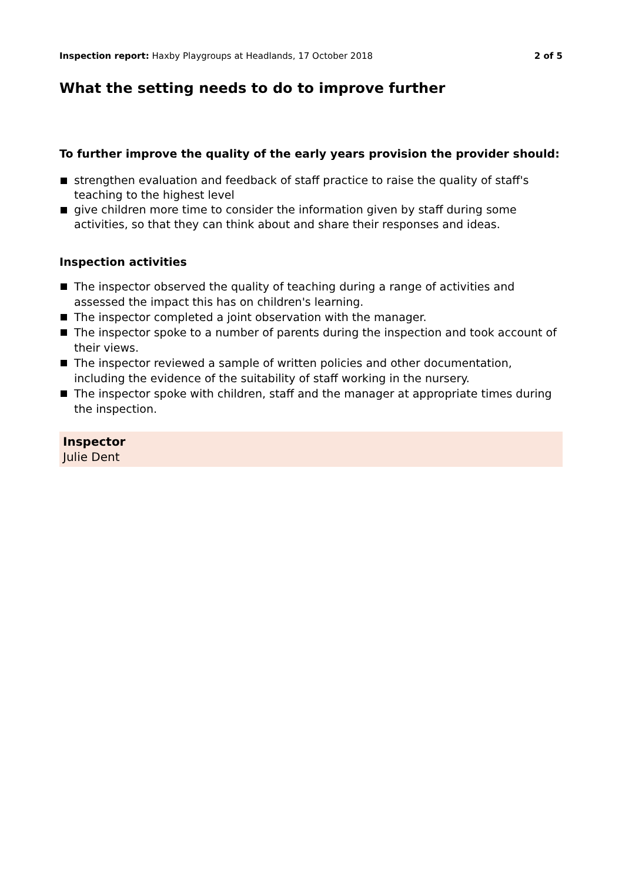Inspection report: Haxby Playgroups at Headlands, 17 October 2018
2 of 5
What the setting needs to do to improve further
To further improve the quality of the early years provision the provider should:
strengthen evaluation and feedback of staff practice to raise the quality of staff's teaching to the highest level
give children more time to consider the information given by staff during some activities, so that they can think about and share their responses and ideas.
Inspection activities
The inspector observed the quality of teaching during a range of activities and assessed the impact this has on children's learning.
The inspector completed a joint observation with the manager.
The inspector spoke to a number of parents during the inspection and took account of their views.
The inspector reviewed a sample of written policies and other documentation, including the evidence of the suitability of staff working in the nursery.
The inspector spoke with children, staff and the manager at appropriate times during the inspection.
Inspector
Julie Dent